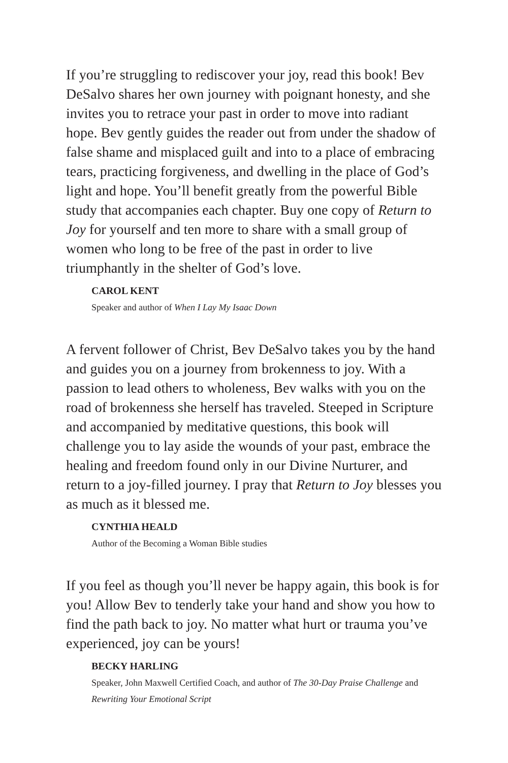If you’re struggling to rediscover your joy, read this book! Bev DeSalvo shares her own journey with poignant honesty, and she invites you to retrace your past in order to move into radiant hope. Bev gently guides the reader out from under the shadow of false shame and misplaced guilt and into to a place of embracing tears, practicing forgiveness, and dwelling in the place of God’s light and hope. You’ll benefit greatly from the powerful Bible study that accompanies each chapter. Buy one copy of Return to Joy for yourself and ten more to share with a small group of women who long to be free of the past in order to live triumphantly in the shelter of God’s love.
CAROL KENT
Speaker and author of When I Lay My Isaac Down
A fervent follower of Christ, Bev DeSalvo takes you by the hand and guides you on a journey from brokenness to joy. With a passion to lead others to wholeness, Bev walks with you on the road of brokenness she herself has traveled. Steeped in Scripture and accompanied by meditative questions, this book will challenge you to lay aside the wounds of your past, embrace the healing and freedom found only in our Divine Nurturer, and return to a joy-filled journey. I pray that Return to Joy blesses you as much as it blessed me.
CYNTHIA HEALD
Author of the Becoming a Woman Bible studies
If you feel as though you’ll never be happy again, this book is for you! Allow Bev to tenderly take your hand and show you how to find the path back to joy. No matter what hurt or trauma you’ve experienced, joy can be yours!
BECKY HARLING
Speaker, John Maxwell Certified Coach, and author of The 30-Day Praise Challenge and Rewriting Your Emotional Script